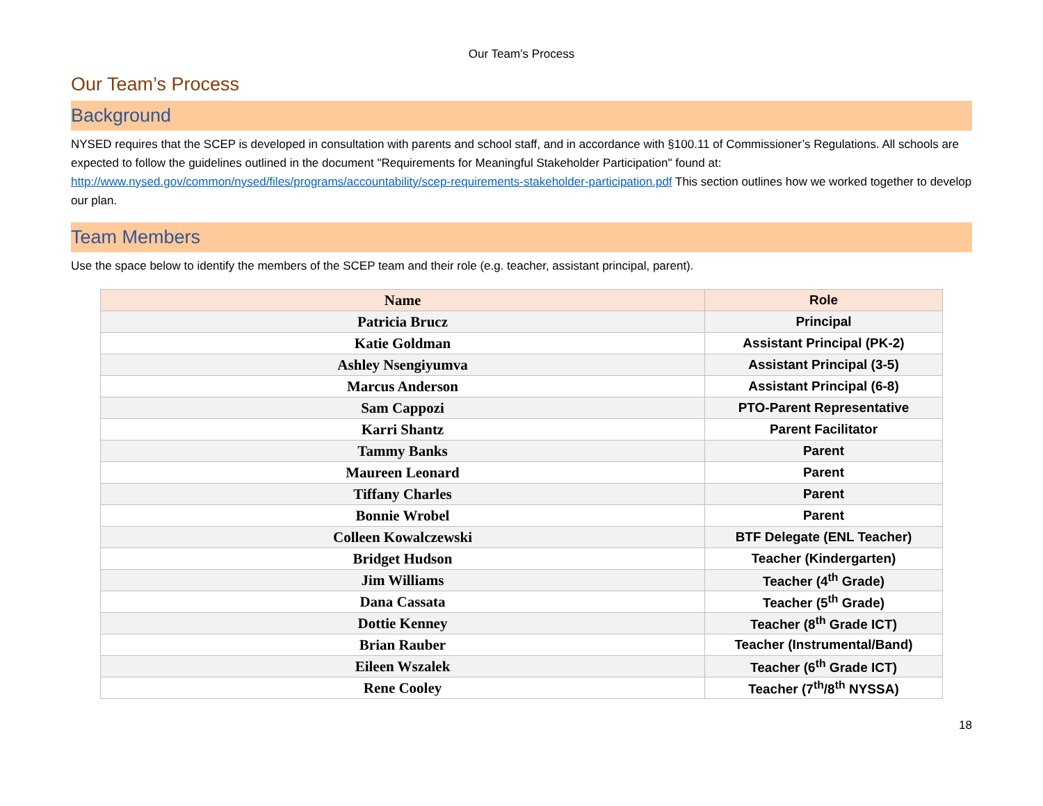Our Team’s Process
Our Team’s Process
Background
NYSED requires that the SCEP is developed in consultation with parents and school staff, and in accordance with §100.11 of Commissioner’s Regulations. All schools are expected to follow the guidelines outlined in the document "Requirements for Meaningful Stakeholder Participation" found at: http://www.nysed.gov/common/nysed/files/programs/accountability/scep-requirements-stakeholder-participation.pdf This section outlines how we worked together to develop our plan.
Team Members
Use the space below to identify the members of the SCEP team and their role (e.g. teacher, assistant principal, parent).
| Name | Role |
| --- | --- |
| Patricia Brucz | Principal |
| Katie Goldman | Assistant Principal (PK-2) |
| Ashley Nsengiyumva | Assistant Principal (3-5) |
| Marcus Anderson | Assistant Principal (6-8) |
| Sam Cappozi | PTO-Parent Representative |
| Karri Shantz | Parent Facilitator |
| Tammy Banks | Parent |
| Maureen Leonard | Parent |
| Tiffany Charles | Parent |
| Bonnie Wrobel | Parent |
| Colleen Kowalczewski | BTF Delegate (ENL Teacher) |
| Bridget Hudson | Teacher (Kindergarten) |
| Jim Williams | Teacher (4<sup>th</sup> Grade) |
| Dana Cassata | Teacher (5<sup>th</sup> Grade) |
| Dottie Kenney | Teacher (8<sup>th</sup> Grade ICT) |
| Brian Rauber | Teacher (Instrumental/Band) |
| Eileen Wszalek | Teacher (6<sup>th</sup> Grade ICT) |
| Rene Cooley | Teacher (7<sup>th</sup>/8<sup>th</sup> NYSSA) |
18